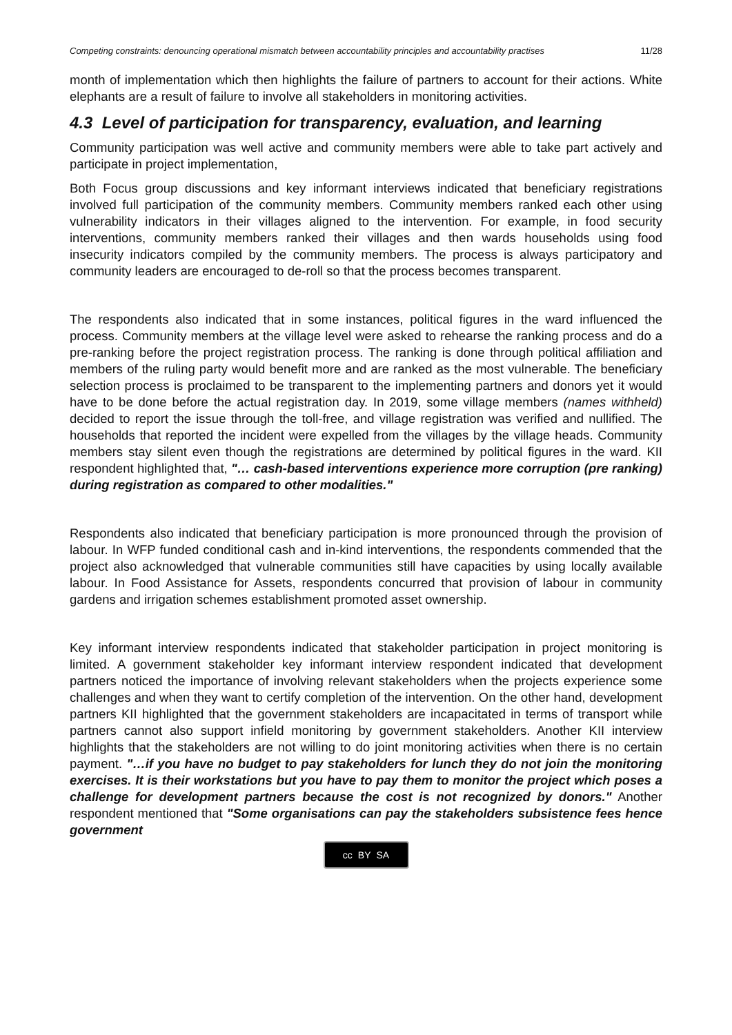Competing constraints: denouncing operational mismatch between accountability principles and accountability practises 11/28
month of implementation which then highlights the failure of partners to account for their actions. White elephants are a result of failure to involve all stakeholders in monitoring activities.
4.3 Level of participation for transparency, evaluation, and learning
Community participation was well active and community members were able to take part actively and participate in project implementation,
Both Focus group discussions and key informant interviews indicated that beneficiary registrations involved full participation of the community members. Community members ranked each other using vulnerability indicators in their villages aligned to the intervention. For example, in food security interventions, community members ranked their villages and then wards households using food insecurity indicators compiled by the community members. The process is always participatory and community leaders are encouraged to de-roll so that the process becomes transparent.
The respondents also indicated that in some instances, political figures in the ward influenced the process. Community members at the village level were asked to rehearse the ranking process and do a pre-ranking before the project registration process. The ranking is done through political affiliation and members of the ruling party would benefit more and are ranked as the most vulnerable. The beneficiary selection process is proclaimed to be transparent to the implementing partners and donors yet it would have to be done before the actual registration day. In 2019, some village members (names withheld) decided to report the issue through the toll-free, and village registration was verified and nullified. The households that reported the incident were expelled from the villages by the village heads. Community members stay silent even though the registrations are determined by political figures in the ward. KII respondent highlighted that, "… cash-based interventions experience more corruption (pre ranking) during registration as compared to other modalities."
Respondents also indicated that beneficiary participation is more pronounced through the provision of labour. In WFP funded conditional cash and in-kind interventions, the respondents commended that the project also acknowledged that vulnerable communities still have capacities by using locally available labour. In Food Assistance for Assets, respondents concurred that provision of labour in community gardens and irrigation schemes establishment promoted asset ownership.
Key informant interview respondents indicated that stakeholder participation in project monitoring is limited. A government stakeholder key informant interview respondent indicated that development partners noticed the importance of involving relevant stakeholders when the projects experience some challenges and when they want to certify completion of the intervention. On the other hand, development partners KII highlighted that the government stakeholders are incapacitated in terms of transport while partners cannot also support infield monitoring by government stakeholders. Another KII interview highlights that the stakeholders are not willing to do joint monitoring activities when there is no certain payment. "…if you have no budget to pay stakeholders for lunch they do not join the monitoring exercises. It is their workstations but you have to pay them to monitor the project which poses a challenge for development partners because the cost is not recognized by donors." Another respondent mentioned that "Some organisations can pay the stakeholders subsistence fees hence government
cc BY SA